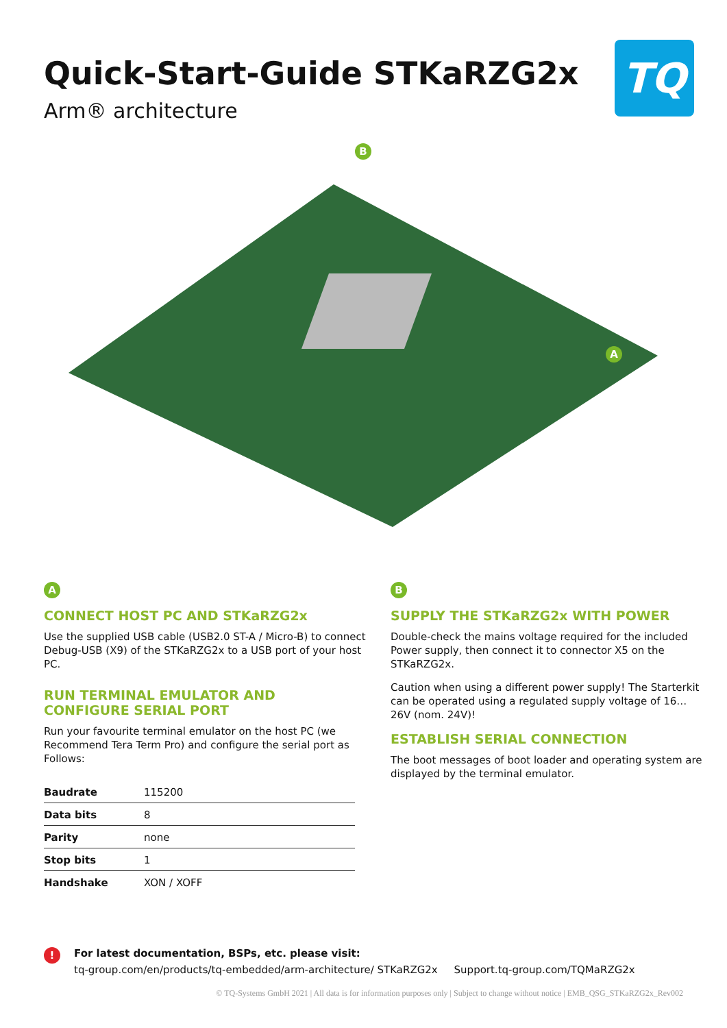Quick-Start-Guide STKaRZG2x
Arm® architecture
TQ
B
A
A
CONNECT HOST PC AND STKaRZG2x
Use the supplied USB cable (USB2.0 ST-A / Micro-B) to connect Debug-USB (X9) of the STKaRZG2x to a USB port of your host PC.
RUN TERMINAL EMULATOR AND
CONFIGURE SERIAL PORT
Run your favourite terminal emulator on the host PC (we Recommend Tera Term Pro) and configure the serial port as Follows:
| Baudrate | 115200 |
| Data bits | 8 |
| Parity | none |
| Stop bits | 1 |
| Handshake | XON / XOFF |
B
SUPPLY THE STKaRZG2x WITH POWER
Double-check the mains voltage required for the included Power supply, then connect it to connector X5 on the STKaRZG2x.
Caution when using a different power supply! The Starterkit can be operated using a regulated supply voltage of 16…26V (nom. 24V)!
ESTABLISH SERIAL CONNECTION
The boot messages of boot loader and operating system are displayed by the terminal emulator.
!
For latest documentation, BSPs, etc. please visit:
tq-group.com/en/products/tq-embedded/arm-architecture/ STKaRZG2x Support.tq-group.com/TQMaRZG2x
© TQ-Systems GmbH 2021 | All data is for information purposes only | Subject to change without notice | EMB_QSG_STKaRZG2x_Rev002